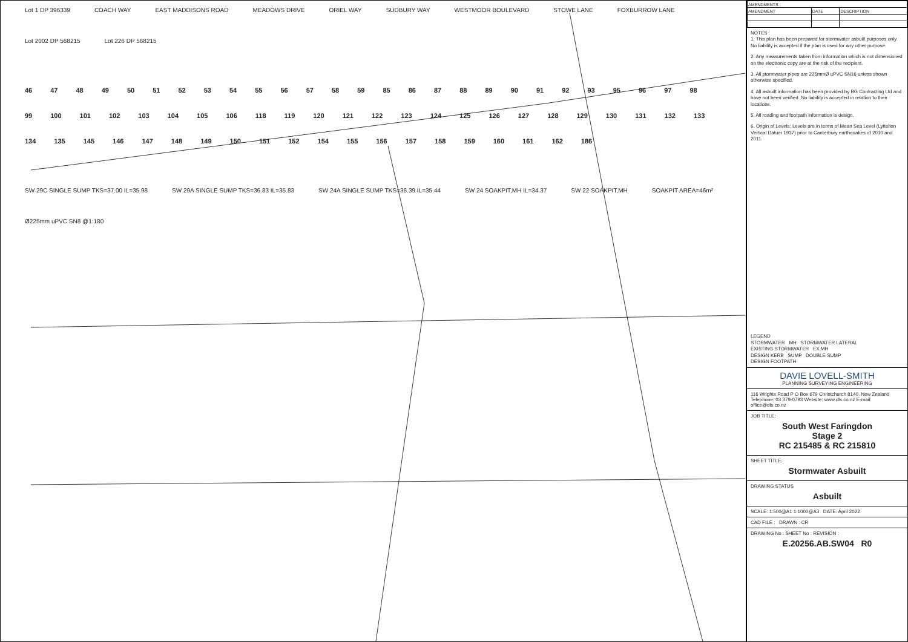Lot 1 DP 396339 COACH WAY EAST MADDISONS ROAD MEADOWS DRIVE ORIEL WAY SUDBURY WAY WESTMOOR BOULEVARD STOWE LANE FOXBURROW LANE Lot 2002 DP 568215 Lot 226 DP 568215
46 47 48 49 50 51 52 53 54 55 56 57 58 59 85 86 87 88 89 90 91 92 93 95 96 97 98 99 100 101 102 103 104 105 106 118 119 120 121 122 123 124 125 126 127 128 129 130 131 132 133 134 135 145 146 147 148 149 150 151 152 154 155 156 157 158 159 160 161 162 186
SW 29C SINGLE SUMP TKS=37.00 IL=35.98 SW 29A SINGLE SUMP TKS=36.83 IL=35.83 SW 24A SINGLE SUMP TKS=36.39 IL=35.44 SW 24 SOAKPIT,MH IL=34.37 SW 22 SOAKPIT,MH SOAKPIT AREA=46m² Ø225mm uPVC SN8 @1:180
| AMENDMENTS : | | |
| --- | --- | --- |
| AMENDMENT | DATE | DESCRIPTION |
NOTES :
1. This plan has been prepared for stormwater asbuilt purposes only. No liability is accepted if the plan is used for any other purpose.
2. Any measurements taken from information which is not dimensioned on the electronic copy are at the risk of the recipient.
3. All stormwater pipes are 225mmØ uPVC SN16 unless shown otherwise specified.
4. All asbuilt information has been provided by BG Contracting Ltd and have not been verified. No liability is accepted in relation to their locations.
5. All roading and footpath information is design.
6. Origin of Levels: Levels are in terms of Mean Sea Level (Lyttelton Vertical Datum 1937) prior to Canterbury earthquakes of 2010 and 2011.
LEGEND
STORMWATER MH STORMWATER LATERAL
EXISTING STORMWATER EX.MH
DESIGN KERB SUMP DOUBLE SUMP
DESIGN FOOTPATH
DAVIE LOVELL-SMITH
PLANNING SURVEYING ENGINEERING
116 Wrights Road P O Box 679 Christchurch 8140. New Zealand
Telephone: 03 379-0793 Website: www.dls.co.nz E-mail: office@dls.co.nz
JOB TITLE:
South West Faringdon
Stage 2
RC 215485 & RC 215810
SHEET TITLE:
Stormwater Asbuilt
DRAWING STATUS
Asbuilt
SCALE: 1:500@A1 1:1000@A3 DATE: April 2022
CAD FILE : DRAWN : CR
DRAWING No : SHEET No : REVISION :
E.20256.AB.SW04 R0